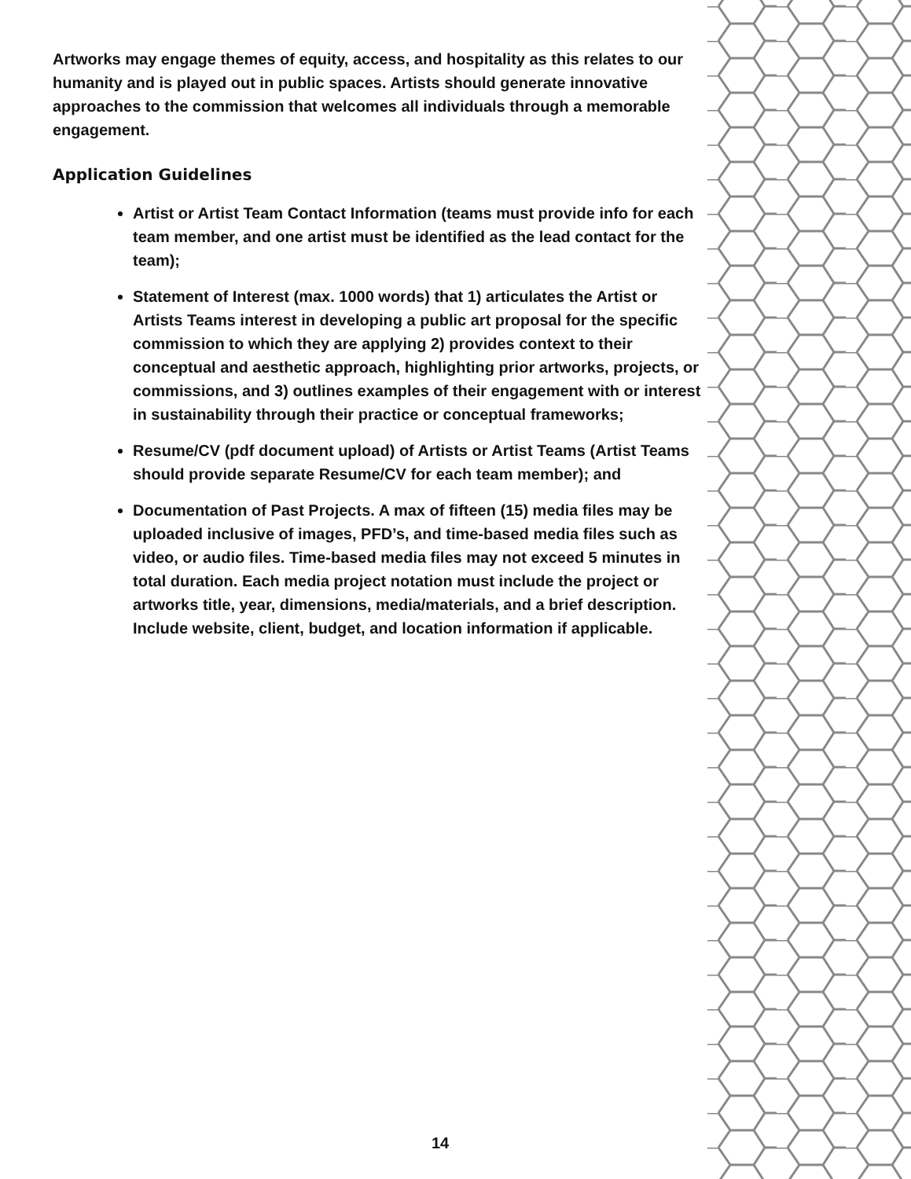Artworks may engage themes of equity, access, and hospitality as this relates to our humanity and is played out in public spaces. Artists should generate innovative approaches to the commission that welcomes all individuals through a memorable engagement.
Application Guidelines
Artist or Artist Team Contact Information (teams must provide info for each team member, and one artist must be identified as the lead contact for the team);
Statement of Interest (max. 1000 words) that 1) articulates the Artist or Artists Teams interest in developing a public art proposal for the specific commission to which they are applying 2) provides context to their conceptual and aesthetic approach, highlighting prior artworks, projects, or commissions, and 3) outlines examples of their engagement with or interest in sustainability through their practice or conceptual frameworks;
Resume/CV (pdf document upload) of Artists or Artist Teams (Artist Teams should provide separate Resume/CV for each team member); and
Documentation of Past Projects. A max of fifteen (15) media files may be uploaded inclusive of images, PFD’s, and time-based media files such as video, or audio files. Time-based media files may not exceed 5 minutes in total duration. Each media project notation must include the project or artworks title, year, dimensions, media/materials, and a brief description. Include website, client, budget, and location information if applicable.
14